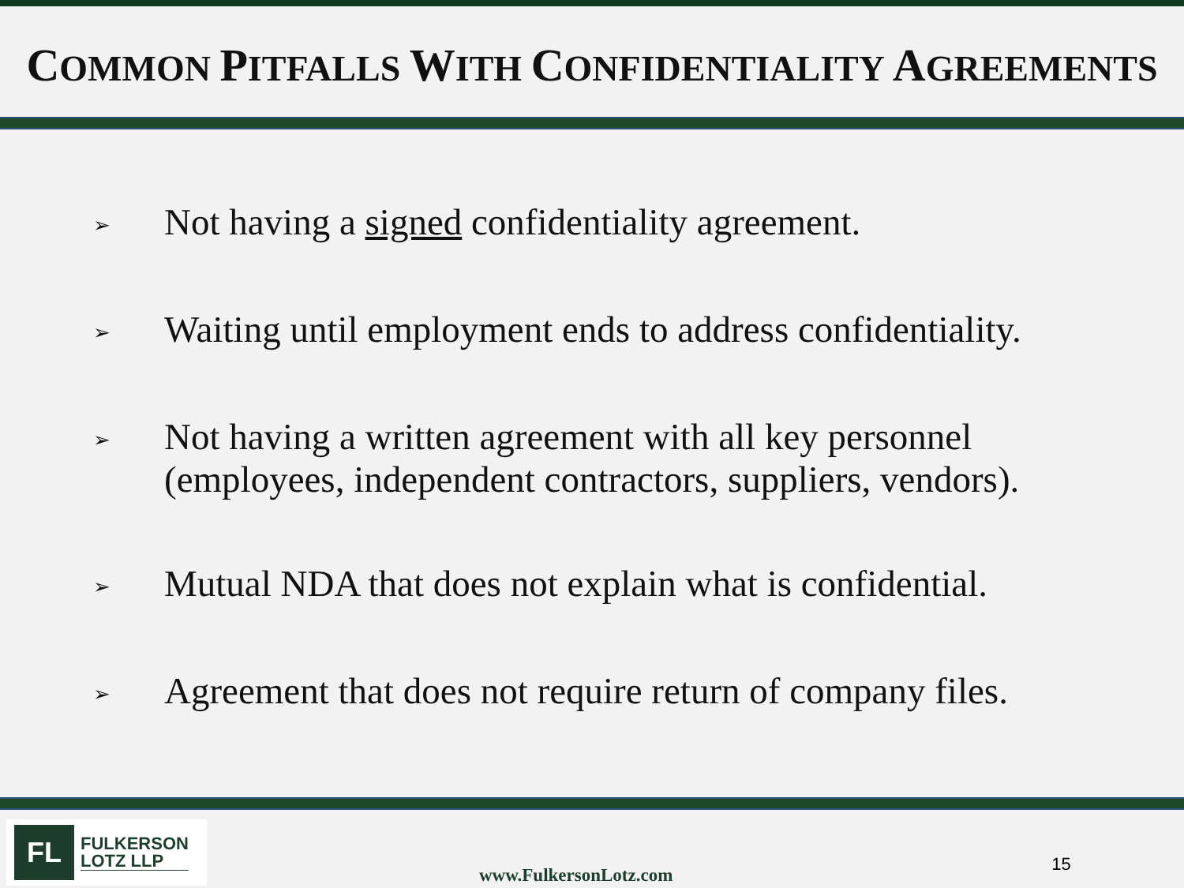COMMON PITFALLS WITH CONFIDENTIALITY AGREEMENTS
➢ Not having a signed confidentiality agreement.
➢ Waiting until employment ends to address confidentiality.
➢ Not having a written agreement with all key personnel (employees, independent contractors, suppliers, vendors).
➢ Mutual NDA that does not explain what is confidential.
➢ Agreement that does not require return of company files.
FL
FULKERSON
LOTZ LLP
www.FulkersonLotz.com
15